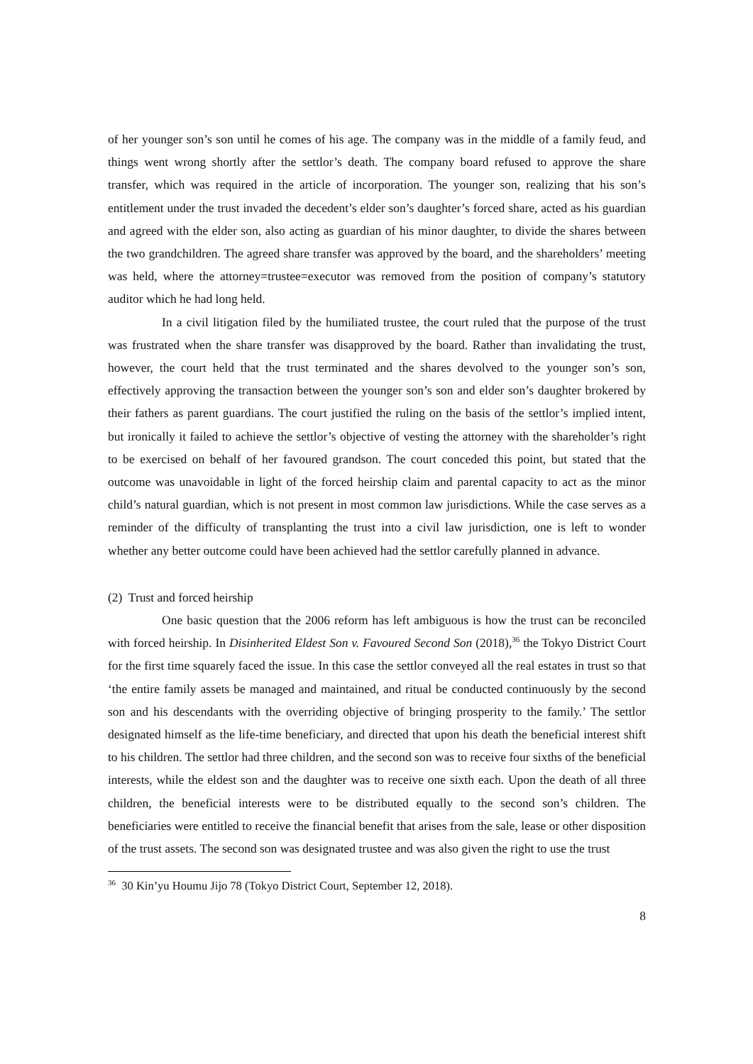of her younger son’s son until he comes of his age. The company was in the middle of a family feud, and things went wrong shortly after the settlor’s death. The company board refused to approve the share transfer, which was required in the article of incorporation. The younger son, realizing that his son’s entitlement under the trust invaded the decedent’s elder son’s daughter’s forced share, acted as his guardian and agreed with the elder son, also acting as guardian of his minor daughter, to divide the shares between the two grandchildren. The agreed share transfer was approved by the board, and the shareholders’ meeting was held, where the attorney=trustee=executor was removed from the position of company’s statutory auditor which he had long held.
In a civil litigation filed by the humiliated trustee, the court ruled that the purpose of the trust was frustrated when the share transfer was disapproved by the board. Rather than invalidating the trust, however, the court held that the trust terminated and the shares devolved to the younger son’s son, effectively approving the transaction between the younger son’s son and elder son’s daughter brokered by their fathers as parent guardians. The court justified the ruling on the basis of the settlor’s implied intent, but ironically it failed to achieve the settlor’s objective of vesting the attorney with the shareholder’s right to be exercised on behalf of her favoured grandson. The court conceded this point, but stated that the outcome was unavoidable in light of the forced heirship claim and parental capacity to act as the minor child’s natural guardian, which is not present in most common law jurisdictions. While the case serves as a reminder of the difficulty of transplanting the trust into a civil law jurisdiction, one is left to wonder whether any better outcome could have been achieved had the settlor carefully planned in advance.
(2) Trust and forced heirship
One basic question that the 2006 reform has left ambiguous is how the trust can be reconciled with forced heirship. In Disinherited Eldest Son v. Favoured Second Son (2018),<sup>36</sup> the Tokyo District Court for the first time squarely faced the issue. In this case the settlor conveyed all the real estates in trust so that ‘the entire family assets be managed and maintained, and ritual be conducted continuously by the second son and his descendants with the overriding objective of bringing prosperity to the family.’ The settlor designated himself as the life-time beneficiary, and directed that upon his death the beneficial interest shift to his children. The settlor had three children, and the second son was to receive four sixths of the beneficial interests, while the eldest son and the daughter was to receive one sixth each. Upon the death of all three children, the beneficial interests were to be distributed equally to the second son’s children. The beneficiaries were entitled to receive the financial benefit that arises from the sale, lease or other disposition of the trust assets. The second son was designated trustee and was also given the right to use the trust
<sup>36</sup> 30 Kin’yu Houmu Jijo 78 (Tokyo District Court, September 12, 2018).
8